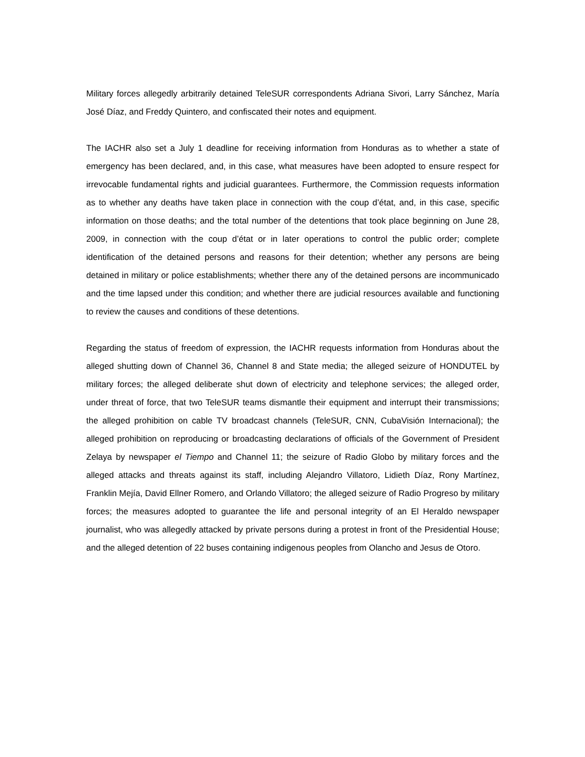Military forces allegedly arbitrarily detained TeleSUR correspondents Adriana Sivori, Larry Sánchez, María José Díaz, and Freddy Quintero, and confiscated their notes and equipment.
The IACHR also set a July 1 deadline for receiving information from Honduras as to whether a state of emergency has been declared, and, in this case, what measures have been adopted to ensure respect for irrevocable fundamental rights and judicial guarantees. Furthermore, the Commission requests information as to whether any deaths have taken place in connection with the coup d’état, and, in this case, specific information on those deaths; and the total number of the detentions that took place beginning on June 28, 2009, in connection with the coup d’état or in later operations to control the public order; complete identification of the detained persons and reasons for their detention; whether any persons are being detained in military or police establishments; whether there any of the detained persons are incommunicado and the time lapsed under this condition; and whether there are judicial resources available and functioning to review the causes and conditions of these detentions.
Regarding the status of freedom of expression, the IACHR requests information from Honduras about the alleged shutting down of Channel 36, Channel 8 and State media; the alleged seizure of HONDUTEL by military forces; the alleged deliberate shut down of electricity and telephone services; the alleged order, under threat of force, that two TeleSUR teams dismantle their equipment and interrupt their transmissions; the alleged prohibition on cable TV broadcast channels (TeleSUR, CNN, CubaVisión Internacional); the alleged prohibition on reproducing or broadcasting declarations of officials of the Government of President Zelaya by newspaper el Tiempo and Channel 11; the seizure of Radio Globo by military forces and the alleged attacks and threats against its staff, including Alejandro Villatoro, Lidieth Díaz, Rony Martínez, Franklin Mejía, David Ellner Romero, and Orlando Villatoro; the alleged seizure of Radio Progreso by military forces; the measures adopted to guarantee the life and personal integrity of an El Heraldo newspaper journalist, who was allegedly attacked by private persons during a protest in front of the Presidential House; and the alleged detention of 22 buses containing indigenous peoples from Olancho and Jesus de Otoro.